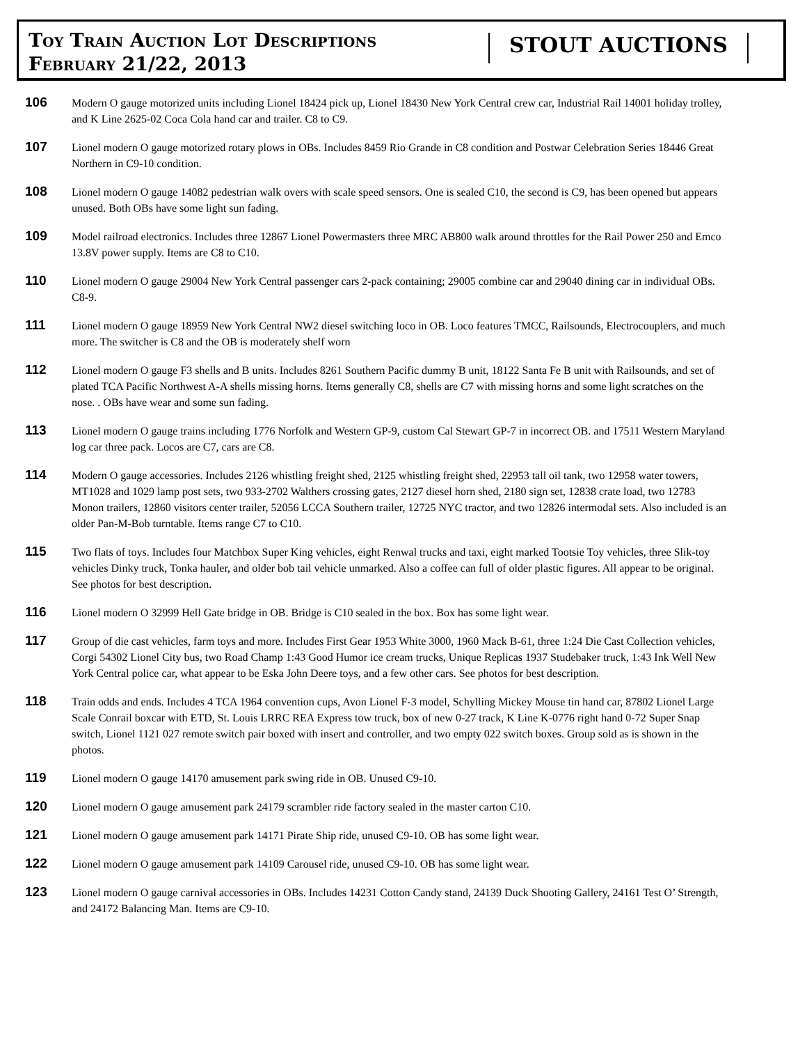Toy Train Auction Lot Descriptions
February 21/22, 2013
STOUT AUCTIONS
106
Modern O gauge motorized units including Lionel 18424 pick up, Lionel 18430 New York Central crew car, Industrial Rail 14001 holiday trolley, and K Line 2625-02 Coca Cola hand car and trailer. C8 to C9.
107
Lionel modern O gauge motorized rotary plows in OBs. Includes 8459 Rio Grande in C8 condition and Postwar Celebration Series 18446 Great Northern in C9-10 condition.
108
Lionel modern O gauge 14082 pedestrian walk overs with scale speed sensors. One is sealed C10, the second is C9, has been opened but appears unused. Both OBs have some light sun fading.
109
Model railroad electronics. Includes three 12867 Lionel Powermasters three MRC AB800 walk around throttles for the Rail Power 250 and Emco 13.8V power supply. Items are C8 to C10.
110
Lionel modern O gauge 29004 New York Central passenger cars 2-pack containing; 29005 combine car and 29040 dining car in individual OBs. C8-9.
111
Lionel modern O gauge 18959 New York Central NW2 diesel switching loco in OB. Loco features TMCC, Railsounds, Electrocouplers, and much more. The switcher is C8 and the OB is moderately shelf worn
112
Lionel modern O gauge F3 shells and B units. Includes 8261 Southern Pacific dummy B unit, 18122 Santa Fe B unit with Railsounds, and set of plated TCA Pacific Northwest A-A shells missing horns. Items generally C8, shells are C7 with missing horns and some light scratches on the nose. . OBs have wear and some sun fading.
113
Lionel modern O gauge trains including 1776 Norfolk and Western GP-9, custom Cal Stewart GP-7 in incorrect OB. and 17511 Western Maryland log car three pack. Locos are C7, cars are C8.
114
Modern O gauge accessories. Includes 2126 whistling freight shed, 2125 whistling freight shed, 22953 tall oil tank, two 12958 water towers, MT1028 and 1029 lamp post sets, two 933-2702 Walthers crossing gates, 2127 diesel horn shed, 2180 sign set, 12838 crate load, two 12783 Monon trailers, 12860 visitors center trailer, 52056 LCCA Southern trailer, 12725 NYC tractor, and two 12826 intermodal sets. Also included is an older Pan-M-Bob turntable. Items range C7 to C10.
115
Two flats of toys. Includes four Matchbox Super King vehicles, eight Renwal trucks and taxi, eight marked Tootsie Toy vehicles, three Slik-toy vehicles Dinky truck, Tonka hauler, and older bob tail vehicle unmarked. Also a coffee can full of older plastic figures. All appear to be original. See photos for best description.
116
Lionel modern O 32999 Hell Gate bridge in OB. Bridge is C10 sealed in the box. Box has some light wear.
117
Group of die cast vehicles, farm toys and more. Includes First Gear 1953 White 3000, 1960 Mack B-61, three 1:24 Die Cast Collection vehicles, Corgi 54302 Lionel City bus, two Road Champ 1:43 Good Humor ice cream trucks, Unique Replicas 1937 Studebaker truck, 1:43 Ink Well New York Central police car, what appear to be Eska John Deere toys, and a few other cars. See photos for best description.
118
Train odds and ends. Includes 4 TCA 1964 convention cups, Avon Lionel F-3 model, Schylling Mickey Mouse tin hand car, 87802 Lionel Large Scale Conrail boxcar with ETD, St. Louis LRRC REA Express tow truck, box of new 0-27 track, K Line K-0776 right hand 0-72 Super Snap switch, Lionel 1121 027 remote switch pair boxed with insert and controller, and two empty 022 switch boxes. Group sold as is shown in the photos.
119
Lionel modern O gauge 14170 amusement park swing ride in OB. Unused C9-10.
120
Lionel modern O gauge amusement park 24179 scrambler ride factory sealed in the master carton C10.
121
Lionel modern O gauge amusement park 14171 Pirate Ship ride, unused C9-10. OB has some light wear.
122
Lionel modern O gauge amusement park 14109 Carousel ride, unused C9-10. OB has some light wear.
123
Lionel modern O gauge carnival accessories in OBs. Includes 14231 Cotton Candy stand, 24139 Duck Shooting Gallery, 24161 Test O’ Strength, and 24172 Balancing Man. Items are C9-10.